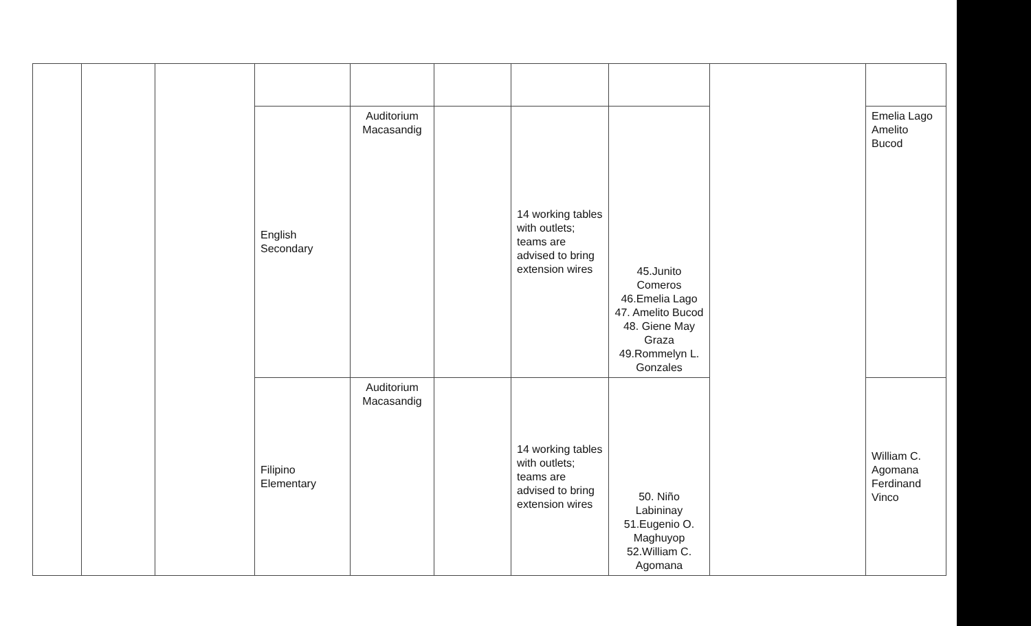| | | | English Secondary | Auditorium Macasandig | | 14 working tables with outlets; teams are advised to bring extension wires | 45.Junito Comeros 46.Emelia Lago 47. Amelito Bucod 48. Giene May Graza 49.Rommelyn L. Gonzales | | Emelia Lago Amelito Bucod |
| | | | Filipino Elementary | Auditorium Macasandig | | 14 working tables with outlets; teams are advised to bring extension wires | 50. Niño Labininay 51.Eugenio O. Maghuyop 52.William C. Agomana | | William C. Agomana Ferdinand Vinco |